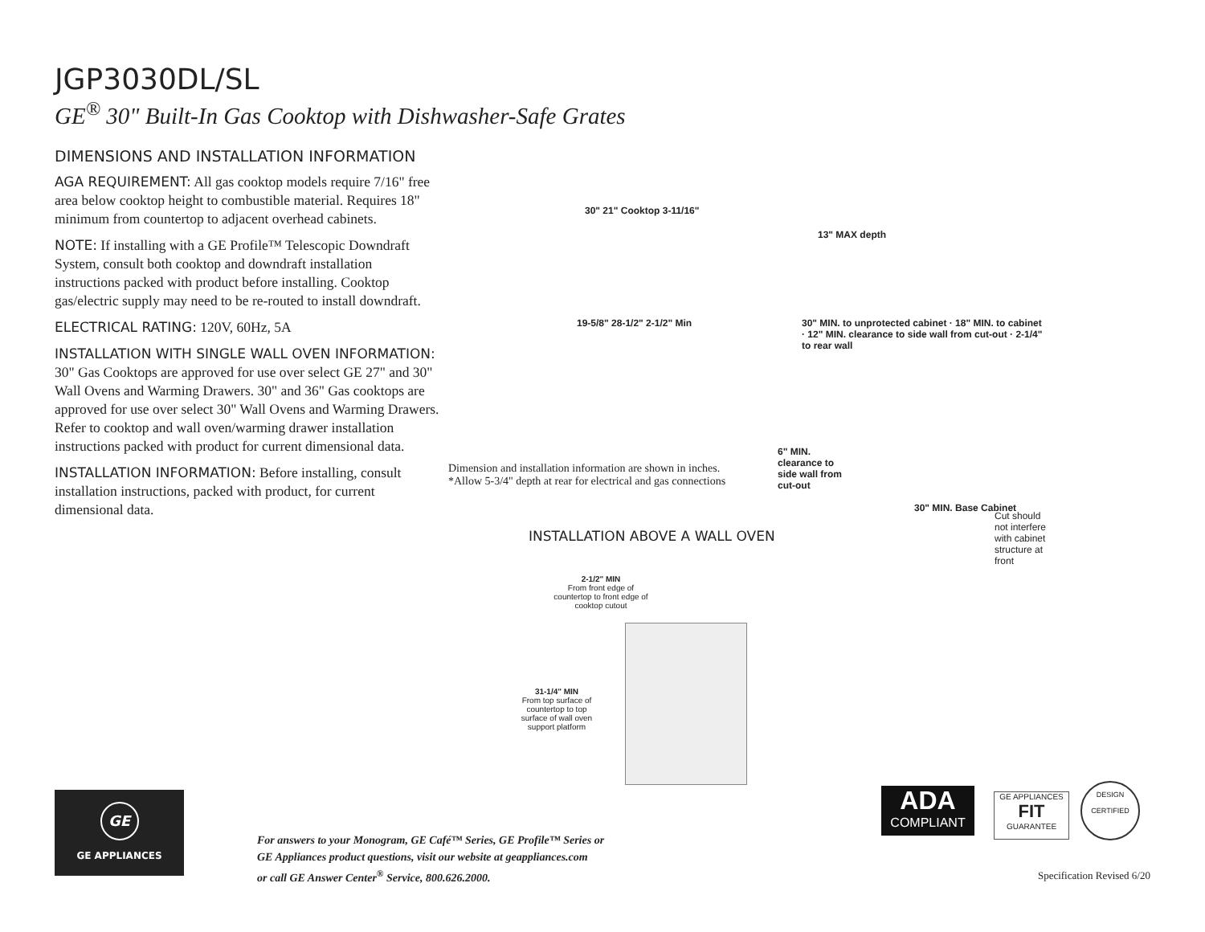JGP3030DL/SL
GE<sup>®</sup> 30" Built-In Gas Cooktop with Dishwasher-Safe Grates
DIMENSIONS AND INSTALLATION INFORMATION
AGA REQUIREMENT: All gas cooktop models require 7/16" free area below cooktop height to combustible material. Requires 18" minimum from countertop to adjacent overhead cabinets.
NOTE: If installing with a GE Profile™ Telescopic Downdraft System, consult both cooktop and downdraft installation instructions packed with product before installing. Cooktop gas/electric supply may need to be re-routed to install downdraft.
ELECTRICAL RATING: 120V, 60Hz, 5A
INSTALLATION WITH SINGLE WALL OVEN INFORMATION:
30" Gas Cooktops are approved for use over select GE 27" and 30" Wall Ovens and Warming Drawers. 30" and 36" Gas cooktops are approved for use over select 30" Wall Ovens and Warming Drawers. Refer to cooktop and wall oven/warming drawer installation instructions packed with product for current dimensional data.
INSTALLATION INFORMATION: Before installing, consult installation instructions, packed with product, for current dimensional data.
30" 21" Cooktop 3-11/16"
19-5/8" 28-1/2" 2-1/2" Min
13" MAX depth
30" MIN. to unprotected cabinet · 18" MIN. to cabinet · 12" MIN. clearance to side wall from cut-out · 2-1/4" to rear wall
6" MIN. clearance to side wall from cut-out
30" MIN. Base Cabinet
Cut should not interfere with cabinet structure at front
2-1/2" MIN
From front edge of countertop to front edge of cooktop cutout
31-1/4" MIN
From top surface of countertop to top surface of wall oven support platform
Dimension and installation information are shown in inches.
*Allow 5-3/4" depth at rear for electrical and gas connections
INSTALLATION ABOVE A WALL OVEN
GE
GE APPLIANCES
For answers to your Monogram, GE Café™ Series, GE Profile™ Series or
GE Appliances product questions, visit our website at geappliances.com
or call GE Answer Center<sup>®</sup> Service, 800.626.2000.
ADA
COMPLIANT
GE APPLIANCES
FIT
GUARANTEE
DESIGN
CERTIFIED
Specification Revised 6/20